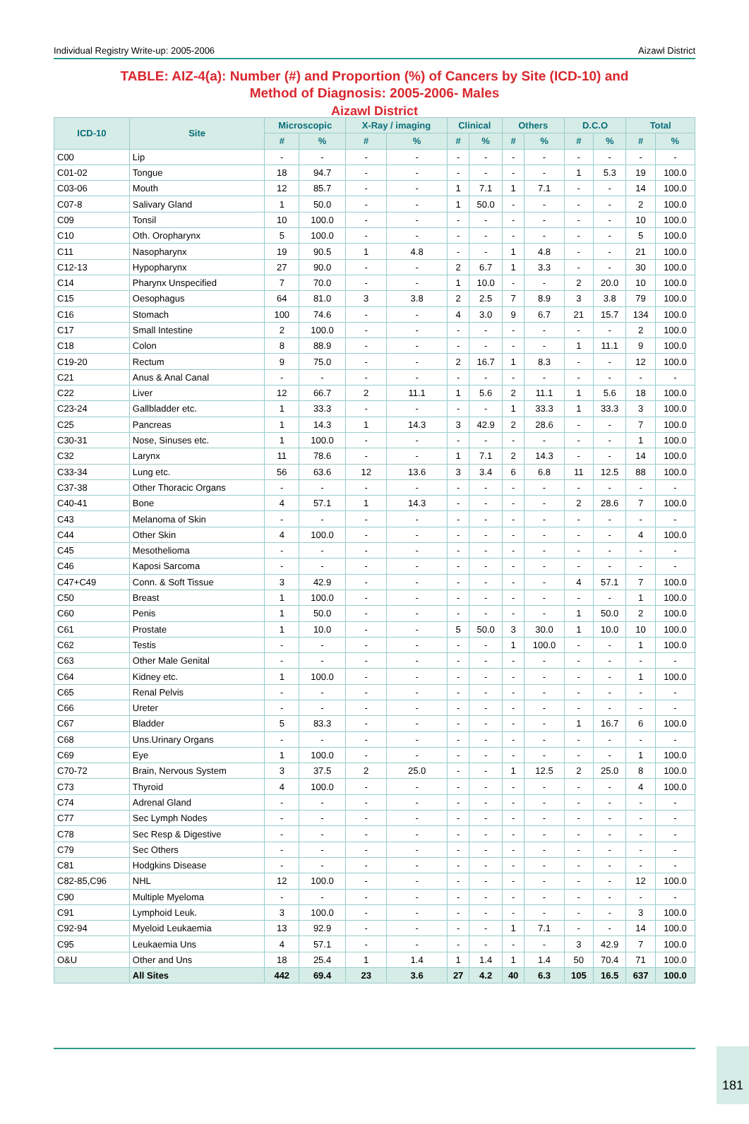Individual Registry Write-up: 2005-2006 Aizawl District
TABLE: AIZ-4(a): Number (#) and Proportion (%) of Cancers by Site (ICD-10) and
Method of Diagnosis: 2005-2006- Males
Aizawl District
| ICD-10 | Site | Microscopic | | X-Ray / imaging | | Clinical | | Others | | D.C.O | | Total | |
| --- | --- | --- | --- | --- | --- | --- | --- | --- | --- | --- | --- | --- | --- |
| | | # | % | # | % | # | % | # | % | # | % | # | % |
| C00 | Lip | - | - | - | - | - | - | - | - | - | - | - | - |
| C01-02 | Tongue | 18 | 94.7 | - | - | - | - | - | - | 1 | 5.3 | 19 | 100.0 |
| C03-06 | Mouth | 12 | 85.7 | - | - | 1 | 7.1 | 1 | 7.1 | - | - | 14 | 100.0 |
| C07-8 | Salivary Gland | 1 | 50.0 | - | - | 1 | 50.0 | - | - | - | - | 2 | 100.0 |
| C09 | Tonsil | 10 | 100.0 | - | - | - | - | - | - | - | - | 10 | 100.0 |
| C10 | Oth. Oropharynx | 5 | 100.0 | - | - | - | - | - | - | - | - | 5 | 100.0 |
| C11 | Nasopharynx | 19 | 90.5 | 1 | 4.8 | - | - | 1 | 4.8 | - | - | 21 | 100.0 |
| C12-13 | Hypopharynx | 27 | 90.0 | - | - | 2 | 6.7 | 1 | 3.3 | - | - | 30 | 100.0 |
| C14 | Pharynx Unspecified | 7 | 70.0 | - | - | 1 | 10.0 | - | - | 2 | 20.0 | 10 | 100.0 |
| C15 | Oesophagus | 64 | 81.0 | 3 | 3.8 | 2 | 2.5 | 7 | 8.9 | 3 | 3.8 | 79 | 100.0 |
| C16 | Stomach | 100 | 74.6 | - | - | 4 | 3.0 | 9 | 6.7 | 21 | 15.7 | 134 | 100.0 |
| C17 | Small Intestine | 2 | 100.0 | - | - | - | - | - | - | - | - | 2 | 100.0 |
| C18 | Colon | 8 | 88.9 | - | - | - | - | - | - | 1 | 11.1 | 9 | 100.0 |
| C19-20 | Rectum | 9 | 75.0 | - | - | 2 | 16.7 | 1 | 8.3 | - | - | 12 | 100.0 |
| C21 | Anus & Anal Canal | - | - | - | - | - | - | - | - | - | - | - | - |
| C22 | Liver | 12 | 66.7 | 2 | 11.1 | 1 | 5.6 | 2 | 11.1 | 1 | 5.6 | 18 | 100.0 |
| C23-24 | Gallbladder etc. | 1 | 33.3 | - | - | - | - | 1 | 33.3 | 1 | 33.3 | 3 | 100.0 |
| C25 | Pancreas | 1 | 14.3 | 1 | 14.3 | 3 | 42.9 | 2 | 28.6 | - | - | 7 | 100.0 |
| C30-31 | Nose, Sinuses etc. | 1 | 100.0 | - | - | - | - | - | - | - | - | 1 | 100.0 |
| C32 | Larynx | 11 | 78.6 | - | - | 1 | 7.1 | 2 | 14.3 | - | - | 14 | 100.0 |
| C33-34 | Lung etc. | 56 | 63.6 | 12 | 13.6 | 3 | 3.4 | 6 | 6.8 | 11 | 12.5 | 88 | 100.0 |
| C37-38 | Other Thoracic Organs | - | - | - | - | - | - | - | - | - | - | - | - |
| C40-41 | Bone | 4 | 57.1 | 1 | 14.3 | - | - | - | - | 2 | 28.6 | 7 | 100.0 |
| C43 | Melanoma of Skin | - | - | - | - | - | - | - | - | - | - | - | - |
| C44 | Other Skin | 4 | 100.0 | - | - | - | - | - | - | - | - | 4 | 100.0 |
| C45 | Mesothelioma | - | - | - | - | - | - | - | - | - | - | - | - |
| C46 | Kaposi Sarcoma | - | - | - | - | - | - | - | - | - | - | - | - |
| C47+C49 | Conn. & Soft Tissue | 3 | 42.9 | - | - | - | - | - | - | 4 | 57.1 | 7 | 100.0 |
| C50 | Breast | 1 | 100.0 | - | - | - | - | - | - | - | - | 1 | 100.0 |
| C60 | Penis | 1 | 50.0 | - | - | - | - | - | - | 1 | 50.0 | 2 | 100.0 |
| C61 | Prostate | 1 | 10.0 | - | - | 5 | 50.0 | 3 | 30.0 | 1 | 10.0 | 10 | 100.0 |
| C62 | Testis | - | - | - | - | - | - | 1 | 100.0 | - | - | 1 | 100.0 |
| C63 | Other Male Genital | - | - | - | - | - | - | - | - | - | - | - | - |
| C64 | Kidney etc. | 1 | 100.0 | - | - | - | - | - | - | - | - | 1 | 100.0 |
| C65 | Renal Pelvis | - | - | - | - | - | - | - | - | - | - | - | - |
| C66 | Ureter | - | - | - | - | - | - | - | - | - | - | - | - |
| C67 | Bladder | 5 | 83.3 | - | - | - | - | - | - | 1 | 16.7 | 6 | 100.0 |
| C68 | Uns.Urinary Organs | - | - | - | - | - | - | - | - | - | - | - | - |
| C69 | Eye | 1 | 100.0 | - | - | - | - | - | - | - | - | 1 | 100.0 |
| C70-72 | Brain, Nervous System | 3 | 37.5 | 2 | 25.0 | - | - | 1 | 12.5 | 2 | 25.0 | 8 | 100.0 |
| C73 | Thyroid | 4 | 100.0 | - | - | - | - | - | - | - | - | 4 | 100.0 |
| C74 | Adrenal Gland | - | - | - | - | - | - | - | - | - | - | - | - |
| C77 | Sec Lymph Nodes | - | - | - | - | - | - | - | - | - | - | - | - |
| C78 | Sec Resp & Digestive | - | - | - | - | - | - | - | - | - | - | - | - |
| C79 | Sec Others | - | - | - | - | - | - | - | - | - | - | - | - |
| C81 | Hodgkins Disease | - | - | - | - | - | - | - | - | - | - | - | - |
| C82-85,C96 | NHL | 12 | 100.0 | - | - | - | - | - | - | - | - | 12 | 100.0 |
| C90 | Multiple Myeloma | - | - | - | - | - | - | - | - | - | - | - | - |
| C91 | Lymphoid Leuk. | 3 | 100.0 | - | - | - | - | - | - | - | - | 3 | 100.0 |
| C92-94 | Myeloid Leukaemia | 13 | 92.9 | - | - | - | - | 1 | 7.1 | - | - | 14 | 100.0 |
| C95 | Leukaemia Uns | 4 | 57.1 | - | - | - | - | - | - | 3 | 42.9 | 7 | 100.0 |
| O&U | Other and Uns | 18 | 25.4 | 1 | 1.4 | 1 | 1.4 | 1 | 1.4 | 50 | 70.4 | 71 | 100.0 |
| | All Sites | 442 | 69.4 | 23 | 3.6 | 27 | 4.2 | 40 | 6.3 | 105 | 16.5 | 637 | 100.0 |
181